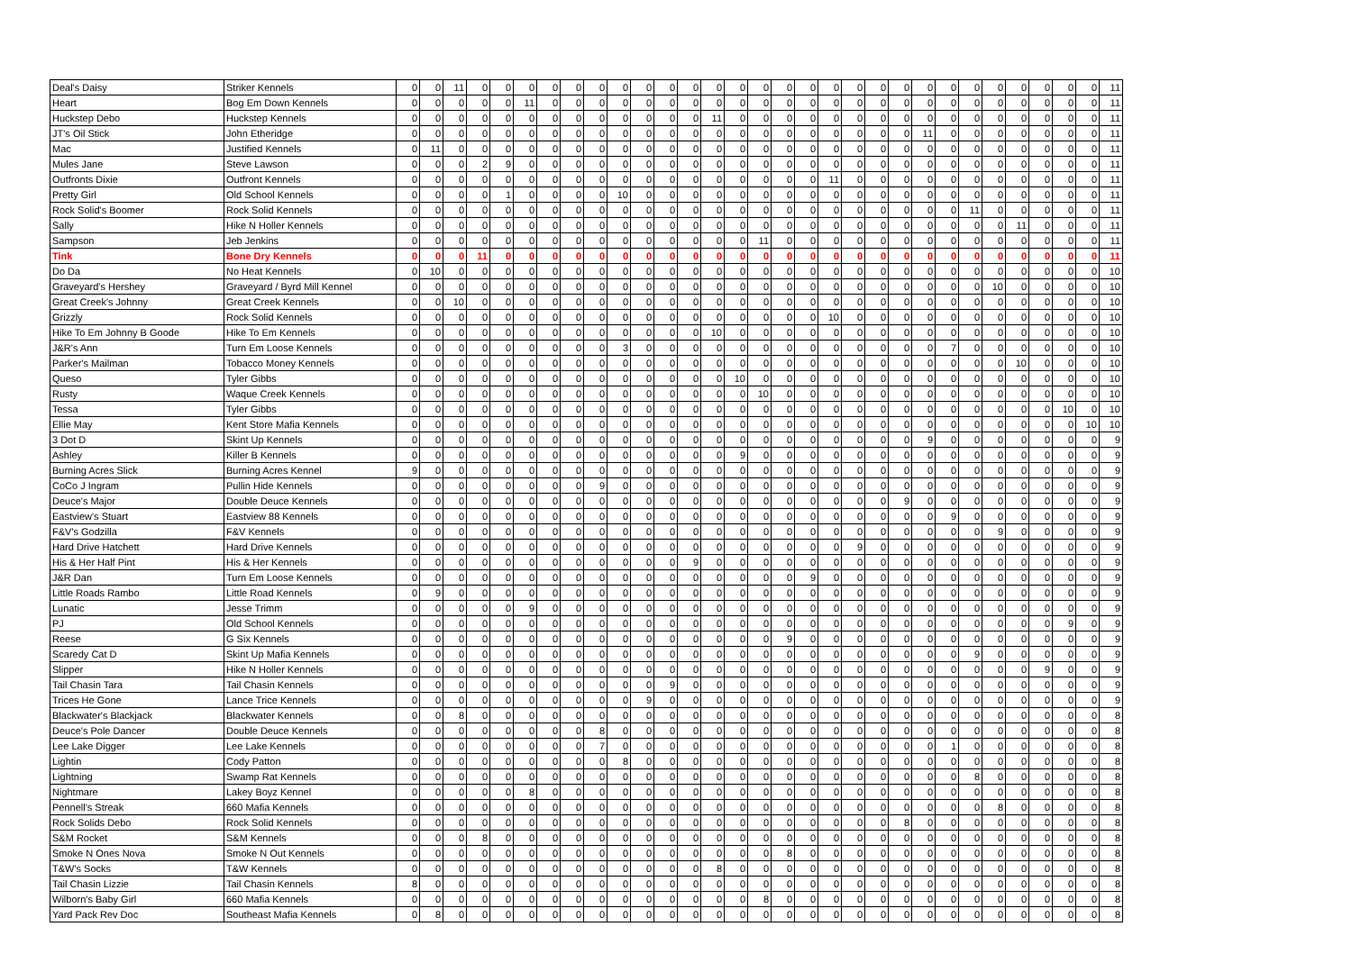| Deal's Daisy | Striker Kennels | 0 | 0 | 11 | 0 | 0 | 0 | 0 | 0 | 0 | 0 | 0 | 0 | 0 | 0 | 0 | 0 | 0 | 0 | 0 | 0 | 0 | 0 | 0 | 0 | 0 | 0 | 0 | 0 | 0 | 0 | 11 |
| Heart | Bog Em Down Kennels | 0 | 0 | 0 | 0 | 0 | 11 | 0 | 0 | 0 | 0 | 0 | 0 | 0 | 0 | 0 | 0 | 0 | 0 | 0 | 0 | 0 | 0 | 0 | 0 | 0 | 0 | 0 | 0 | 0 | 0 | 11 |
| Huckstep Debo | Huckstep Kennels | 0 | 0 | 0 | 0 | 0 | 0 | 0 | 0 | 0 | 0 | 0 | 0 | 0 | 11 | 0 | 0 | 0 | 0 | 0 | 0 | 0 | 0 | 0 | 0 | 0 | 0 | 0 | 0 | 0 | 0 | 11 |
| JT's Oil Stick | John Etheridge | 0 | 0 | 0 | 0 | 0 | 0 | 0 | 0 | 0 | 0 | 0 | 0 | 0 | 0 | 0 | 0 | 0 | 0 | 0 | 0 | 0 | 0 | 11 | 0 | 0 | 0 | 0 | 0 | 0 | 0 | 11 |
| Mac | Justified Kennels | 0 | 11 | 0 | 0 | 0 | 0 | 0 | 0 | 0 | 0 | 0 | 0 | 0 | 0 | 0 | 0 | 0 | 0 | 0 | 0 | 0 | 0 | 0 | 0 | 0 | 0 | 0 | 0 | 0 | 0 | 11 |
| Mules Jane | Steve Lawson | 0 | 0 | 0 | 2 | 9 | 0 | 0 | 0 | 0 | 0 | 0 | 0 | 0 | 0 | 0 | 0 | 0 | 0 | 0 | 0 | 0 | 0 | 0 | 0 | 0 | 0 | 0 | 0 | 0 | 0 | 11 |
| Outfronts Dixie | Outfront Kennels | 0 | 0 | 0 | 0 | 0 | 0 | 0 | 0 | 0 | 0 | 0 | 0 | 0 | 0 | 0 | 0 | 0 | 0 | 11 | 0 | 0 | 0 | 0 | 0 | 0 | 0 | 0 | 0 | 0 | 0 | 11 |
| Pretty Girl | Old School Kennels | 0 | 0 | 0 | 0 | 1 | 0 | 0 | 0 | 0 | 10 | 0 | 0 | 0 | 0 | 0 | 0 | 0 | 0 | 0 | 0 | 0 | 0 | 0 | 0 | 0 | 0 | 0 | 0 | 0 | 0 | 11 |
| Rock Solid's Boomer | Rock Solid Kennels | 0 | 0 | 0 | 0 | 0 | 0 | 0 | 0 | 0 | 0 | 0 | 0 | 0 | 0 | 0 | 0 | 0 | 0 | 0 | 0 | 0 | 0 | 0 | 0 | 11 | 0 | 0 | 0 | 0 | 0 | 11 |
| Sally | Hike N Holler Kennels | 0 | 0 | 0 | 0 | 0 | 0 | 0 | 0 | 0 | 0 | 0 | 0 | 0 | 0 | 0 | 0 | 0 | 0 | 0 | 0 | 0 | 0 | 0 | 0 | 0 | 0 | 11 | 0 | 0 | 0 | 11 |
| Sampson | Jeb Jenkins | 0 | 0 | 0 | 0 | 0 | 0 | 0 | 0 | 0 | 0 | 0 | 0 | 0 | 0 | 0 | 11 | 0 | 0 | 0 | 0 | 0 | 0 | 0 | 0 | 0 | 0 | 0 | 0 | 0 | 0 | 11 |
| Tink | Bone Dry Kennels | 0 | 0 | 0 | 11 | 0 | 0 | 0 | 0 | 0 | 0 | 0 | 0 | 0 | 0 | 0 | 0 | 0 | 0 | 0 | 0 | 0 | 0 | 0 | 0 | 0 | 0 | 0 | 0 | 0 | 0 | 11 |
| Do Da | No Heat Kennels | 0 | 10 | 0 | 0 | 0 | 0 | 0 | 0 | 0 | 0 | 0 | 0 | 0 | 0 | 0 | 0 | 0 | 0 | 0 | 0 | 0 | 0 | 0 | 0 | 0 | 0 | 0 | 0 | 0 | 0 | 10 |
| Graveyard's Hershey | Graveyard / Byrd Mill Kennel | 0 | 0 | 0 | 0 | 0 | 0 | 0 | 0 | 0 | 0 | 0 | 0 | 0 | 0 | 0 | 0 | 0 | 0 | 0 | 0 | 0 | 0 | 0 | 0 | 0 | 10 | 0 | 0 | 0 | 0 | 10 |
| Great Creek's Johnny | Great Creek Kennels | 0 | 0 | 10 | 0 | 0 | 0 | 0 | 0 | 0 | 0 | 0 | 0 | 0 | 0 | 0 | 0 | 0 | 0 | 0 | 0 | 0 | 0 | 0 | 0 | 0 | 0 | 0 | 0 | 0 | 0 | 10 |
| Grizzly | Rock Solid Kennels | 0 | 0 | 0 | 0 | 0 | 0 | 0 | 0 | 0 | 0 | 0 | 0 | 0 | 0 | 0 | 0 | 0 | 0 | 10 | 0 | 0 | 0 | 0 | 0 | 0 | 0 | 0 | 0 | 0 | 0 | 10 |
| Hike To Em Johnny B Goode | Hike To Em Kennels | 0 | 0 | 0 | 0 | 0 | 0 | 0 | 0 | 0 | 0 | 0 | 0 | 0 | 10 | 0 | 0 | 0 | 0 | 0 | 0 | 0 | 0 | 0 | 0 | 0 | 0 | 0 | 0 | 0 | 0 | 10 |
| J&R's Ann | Turn Em Loose Kennels | 0 | 0 | 0 | 0 | 0 | 0 | 0 | 0 | 0 | 3 | 0 | 0 | 0 | 0 | 0 | 0 | 0 | 0 | 0 | 0 | 0 | 0 | 0 | 7 | 0 | 0 | 0 | 0 | 0 | 0 | 10 |
| Parker's Mailman | Tobacco Money Kennels | 0 | 0 | 0 | 0 | 0 | 0 | 0 | 0 | 0 | 0 | 0 | 0 | 0 | 0 | 0 | 0 | 0 | 0 | 0 | 0 | 0 | 0 | 0 | 0 | 0 | 0 | 10 | 0 | 0 | 0 | 10 |
| Queso | Tyler Gibbs | 0 | 0 | 0 | 0 | 0 | 0 | 0 | 0 | 0 | 0 | 0 | 0 | 0 | 0 | 10 | 0 | 0 | 0 | 0 | 0 | 0 | 0 | 0 | 0 | 0 | 0 | 0 | 0 | 0 | 0 | 10 |
| Rusty | Waque Creek Kennels | 0 | 0 | 0 | 0 | 0 | 0 | 0 | 0 | 0 | 0 | 0 | 0 | 0 | 0 | 0 | 10 | 0 | 0 | 0 | 0 | 0 | 0 | 0 | 0 | 0 | 0 | 0 | 0 | 0 | 0 | 10 |
| Tessa | Tyler Gibbs | 0 | 0 | 0 | 0 | 0 | 0 | 0 | 0 | 0 | 0 | 0 | 0 | 0 | 0 | 0 | 0 | 0 | 0 | 0 | 0 | 0 | 0 | 0 | 0 | 0 | 0 | 0 | 0 | 10 | 0 | 10 |
| Ellie May | Kent Store Mafia Kennels | 0 | 0 | 0 | 0 | 0 | 0 | 0 | 0 | 0 | 0 | 0 | 0 | 0 | 0 | 0 | 0 | 0 | 0 | 0 | 0 | 0 | 0 | 0 | 0 | 0 | 0 | 0 | 0 | 0 | 10 | 10 |
| 3 Dot D | Skint Up Kennels | 0 | 0 | 0 | 0 | 0 | 0 | 0 | 0 | 0 | 0 | 0 | 0 | 0 | 0 | 0 | 0 | 0 | 0 | 0 | 0 | 0 | 0 | 9 | 0 | 0 | 0 | 0 | 0 | 0 | 0 | 9 |
| Ashley | Killer B Kennels | 0 | 0 | 0 | 0 | 0 | 0 | 0 | 0 | 0 | 0 | 0 | 0 | 0 | 0 | 9 | 0 | 0 | 0 | 0 | 0 | 0 | 0 | 0 | 0 | 0 | 0 | 0 | 0 | 0 | 0 | 9 |
| Burning Acres Slick | Burning Acres Kennel | 9 | 0 | 0 | 0 | 0 | 0 | 0 | 0 | 0 | 0 | 0 | 0 | 0 | 0 | 0 | 0 | 0 | 0 | 0 | 0 | 0 | 0 | 0 | 0 | 0 | 0 | 0 | 0 | 0 | 0 | 9 |
| CoCo J Ingram | Pullin Hide Kennels | 0 | 0 | 0 | 0 | 0 | 0 | 0 | 0 | 9 | 0 | 0 | 0 | 0 | 0 | 0 | 0 | 0 | 0 | 0 | 0 | 0 | 0 | 0 | 0 | 0 | 0 | 0 | 0 | 0 | 0 | 9 |
| Deuce's Major | Double Deuce Kennels | 0 | 0 | 0 | 0 | 0 | 0 | 0 | 0 | 0 | 0 | 0 | 0 | 0 | 0 | 0 | 0 | 0 | 0 | 0 | 0 | 0 | 9 | 0 | 0 | 0 | 0 | 0 | 0 | 0 | 0 | 9 |
| Eastview's Stuart | Eastview 88 Kennels | 0 | 0 | 0 | 0 | 0 | 0 | 0 | 0 | 0 | 0 | 0 | 0 | 0 | 0 | 0 | 0 | 0 | 0 | 0 | 0 | 0 | 0 | 0 | 9 | 0 | 0 | 0 | 0 | 0 | 0 | 9 |
| F&V's Godzilla | F&V Kennels | 0 | 0 | 0 | 0 | 0 | 0 | 0 | 0 | 0 | 0 | 0 | 0 | 0 | 0 | 0 | 0 | 0 | 0 | 0 | 0 | 0 | 0 | 0 | 0 | 0 | 9 | 0 | 0 | 0 | 0 | 9 |
| Hard Drive Hatchett | Hard Drive Kennels | 0 | 0 | 0 | 0 | 0 | 0 | 0 | 0 | 0 | 0 | 0 | 0 | 0 | 0 | 0 | 0 | 0 | 0 | 0 | 9 | 0 | 0 | 0 | 0 | 0 | 0 | 0 | 0 | 0 | 0 | 9 |
| His & Her Half Pint | His & Her Kennels | 0 | 0 | 0 | 0 | 0 | 0 | 0 | 0 | 0 | 0 | 0 | 0 | 9 | 0 | 0 | 0 | 0 | 0 | 0 | 0 | 0 | 0 | 0 | 0 | 0 | 0 | 0 | 0 | 0 | 0 | 9 |
| J&R Dan | Turn Em Loose Kennels | 0 | 0 | 0 | 0 | 0 | 0 | 0 | 0 | 0 | 0 | 0 | 0 | 0 | 0 | 0 | 0 | 0 | 9 | 0 | 0 | 0 | 0 | 0 | 0 | 0 | 0 | 0 | 0 | 0 | 0 | 9 |
| Little Roads Rambo | Little Road Kennels | 0 | 9 | 0 | 0 | 0 | 0 | 0 | 0 | 0 | 0 | 0 | 0 | 0 | 0 | 0 | 0 | 0 | 0 | 0 | 0 | 0 | 0 | 0 | 0 | 0 | 0 | 0 | 0 | 0 | 0 | 9 |
| Lunatic | Jesse Trimm | 0 | 0 | 0 | 0 | 0 | 9 | 0 | 0 | 0 | 0 | 0 | 0 | 0 | 0 | 0 | 0 | 0 | 0 | 0 | 0 | 0 | 0 | 0 | 0 | 0 | 0 | 0 | 0 | 0 | 0 | 9 |
| PJ | Old School Kennels | 0 | 0 | 0 | 0 | 0 | 0 | 0 | 0 | 0 | 0 | 0 | 0 | 0 | 0 | 0 | 0 | 0 | 0 | 0 | 0 | 0 | 0 | 0 | 0 | 0 | 0 | 0 | 0 | 9 | 0 | 9 |
| Reese | G Six Kennels | 0 | 0 | 0 | 0 | 0 | 0 | 0 | 0 | 0 | 0 | 0 | 0 | 0 | 0 | 0 | 0 | 9 | 0 | 0 | 0 | 0 | 0 | 0 | 0 | 0 | 0 | 0 | 0 | 0 | 0 | 9 |
| Scaredy Cat D | Skint Up Mafia Kennels | 0 | 0 | 0 | 0 | 0 | 0 | 0 | 0 | 0 | 0 | 0 | 0 | 0 | 0 | 0 | 0 | 0 | 0 | 0 | 0 | 0 | 0 | 0 | 0 | 9 | 0 | 0 | 0 | 0 | 0 | 9 |
| Slipper | Hike N Holler Kennels | 0 | 0 | 0 | 0 | 0 | 0 | 0 | 0 | 0 | 0 | 0 | 0 | 0 | 0 | 0 | 0 | 0 | 0 | 0 | 0 | 0 | 0 | 0 | 0 | 0 | 0 | 0 | 9 | 0 | 0 | 9 |
| Tail Chasin Tara | Tail Chasin Kennels | 0 | 0 | 0 | 0 | 0 | 0 | 0 | 0 | 0 | 0 | 0 | 9 | 0 | 0 | 0 | 0 | 0 | 0 | 0 | 0 | 0 | 0 | 0 | 0 | 0 | 0 | 0 | 0 | 0 | 0 | 9 |
| Trices He Gone | Lance Trice Kennels | 0 | 0 | 0 | 0 | 0 | 0 | 0 | 0 | 0 | 0 | 9 | 0 | 0 | 0 | 0 | 0 | 0 | 0 | 0 | 0 | 0 | 0 | 0 | 0 | 0 | 0 | 0 | 0 | 0 | 0 | 9 |
| Blackwater's Blackjack | Blackwater Kennels | 0 | 0 | 8 | 0 | 0 | 0 | 0 | 0 | 0 | 0 | 0 | 0 | 0 | 0 | 0 | 0 | 0 | 0 | 0 | 0 | 0 | 0 | 0 | 0 | 0 | 0 | 0 | 0 | 0 | 0 | 8 |
| Deuce's Pole Dancer | Double Deuce Kennels | 0 | 0 | 0 | 0 | 0 | 0 | 0 | 0 | 8 | 0 | 0 | 0 | 0 | 0 | 0 | 0 | 0 | 0 | 0 | 0 | 0 | 0 | 0 | 0 | 0 | 0 | 0 | 0 | 0 | 0 | 8 |
| Lee Lake Digger | Lee Lake Kennels | 0 | 0 | 0 | 0 | 0 | 0 | 0 | 0 | 7 | 0 | 0 | 0 | 0 | 0 | 0 | 0 | 0 | 0 | 0 | 0 | 0 | 0 | 0 | 1 | 0 | 0 | 0 | 0 | 0 | 0 | 8 |
| Lightin | Cody Patton | 0 | 0 | 0 | 0 | 0 | 0 | 0 | 0 | 0 | 8 | 0 | 0 | 0 | 0 | 0 | 0 | 0 | 0 | 0 | 0 | 0 | 0 | 0 | 0 | 0 | 0 | 0 | 0 | 0 | 0 | 8 |
| Lightning | Swamp Rat Kennels | 0 | 0 | 0 | 0 | 0 | 0 | 0 | 0 | 0 | 0 | 0 | 0 | 0 | 0 | 0 | 0 | 0 | 0 | 0 | 0 | 0 | 0 | 0 | 0 | 8 | 0 | 0 | 0 | 0 | 0 | 8 |
| Nightmare | Lakey Boyz Kennel | 0 | 0 | 0 | 0 | 0 | 8 | 0 | 0 | 0 | 0 | 0 | 0 | 0 | 0 | 0 | 0 | 0 | 0 | 0 | 0 | 0 | 0 | 0 | 0 | 0 | 0 | 0 | 0 | 0 | 0 | 8 |
| Pennell's Streak | 660 Mafia Kennels | 0 | 0 | 0 | 0 | 0 | 0 | 0 | 0 | 0 | 0 | 0 | 0 | 0 | 0 | 0 | 0 | 0 | 0 | 0 | 0 | 0 | 0 | 0 | 0 | 0 | 8 | 0 | 0 | 0 | 0 | 8 |
| Rock Solids Debo | Rock Solid Kennels | 0 | 0 | 0 | 0 | 0 | 0 | 0 | 0 | 0 | 0 | 0 | 0 | 0 | 0 | 0 | 0 | 0 | 0 | 0 | 0 | 0 | 8 | 0 | 0 | 0 | 0 | 0 | 0 | 0 | 0 | 8 |
| S&M Rocket | S&M Kennels | 0 | 0 | 0 | 8 | 0 | 0 | 0 | 0 | 0 | 0 | 0 | 0 | 0 | 0 | 0 | 0 | 0 | 0 | 0 | 0 | 0 | 0 | 0 | 0 | 0 | 0 | 0 | 0 | 0 | 0 | 8 |
| Smoke N Ones Nova | Smoke N Out Kennels | 0 | 0 | 0 | 0 | 0 | 0 | 0 | 0 | 0 | 0 | 0 | 0 | 0 | 0 | 0 | 0 | 8 | 0 | 0 | 0 | 0 | 0 | 0 | 0 | 0 | 0 | 0 | 0 | 0 | 0 | 8 |
| T&W's Socks | T&W Kennels | 0 | 0 | 0 | 0 | 0 | 0 | 0 | 0 | 0 | 0 | 0 | 0 | 0 | 8 | 0 | 0 | 0 | 0 | 0 | 0 | 0 | 0 | 0 | 0 | 0 | 0 | 0 | 0 | 0 | 0 | 8 |
| Tail Chasin Lizzie | Tail Chasin Kennels | 8 | 0 | 0 | 0 | 0 | 0 | 0 | 0 | 0 | 0 | 0 | 0 | 0 | 0 | 0 | 0 | 0 | 0 | 0 | 0 | 0 | 0 | 0 | 0 | 0 | 0 | 0 | 0 | 0 | 0 | 8 |
| Wilborn's Baby Girl | 660 Mafia Kennels | 0 | 0 | 0 | 0 | 0 | 0 | 0 | 0 | 0 | 0 | 0 | 0 | 0 | 0 | 0 | 8 | 0 | 0 | 0 | 0 | 0 | 0 | 0 | 0 | 0 | 0 | 0 | 0 | 0 | 0 | 8 |
| Yard Pack Rev Doc | Southeast Mafia Kennels | 0 | 8 | 0 | 0 | 0 | 0 | 0 | 0 | 0 | 0 | 0 | 0 | 0 | 0 | 0 | 0 | 0 | 0 | 0 | 0 | 0 | 0 | 0 | 0 | 0 | 0 | 0 | 0 | 0 | 0 | 8 |